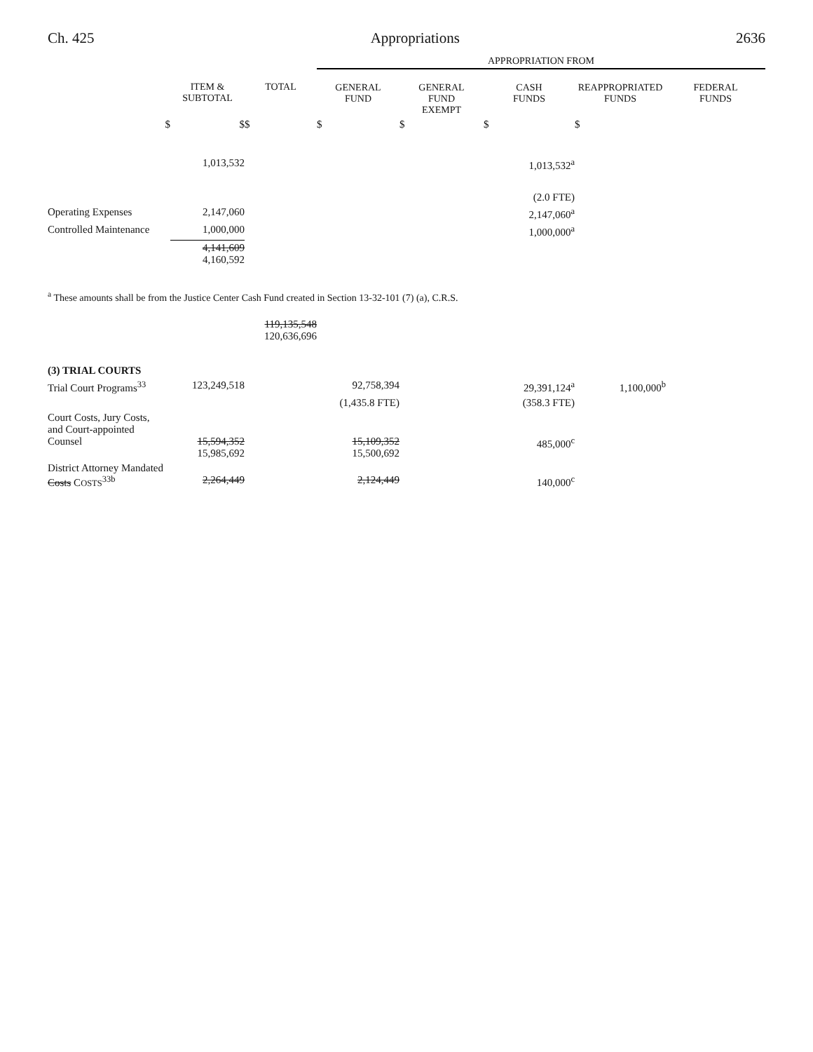Ch. 425 Appropriations 2636
| | | | APPROPRIATION FROM | | | | |
| | ITEM & SUBTOTAL | TOTAL | GENERAL FUND | GENERAL FUND EXEMPT | CASH FUNDS | REAPPROPRIATED FUNDS | FEDERAL FUNDS |
| $ | $ | $ | $ | $ | $ | $ | |
| | 1,013,532 | | | | 1,013,532<sup>a</sup> | | |
| | | | | | (2.0 FTE) | | |
| Operating Expenses | 2,147,060 | | | | 2,147,060<sup>a</sup> | | |
| Controlled Maintenance | 1,000,000 | | | | 1,000,000<sup>a</sup> | | |
| | 4,141,609 4,160,592 | | | | | | |
<sup>a</sup> These amounts shall be from the Justice Center Cash Fund created in Section 13-32-101 (7) (a), C.R.S.
| | | 119,135,548 120,636,696 | | | | | |
| (3) TRIAL COURTS | | | | | | | |
| Trial Court Programs<sup>33</sup> | 123,249,518 | | 92,758,394 | | 29,391,124<sup>a</sup> | 1,100,000<sup>b</sup> | |
| | | | (1,435.8 FTE) | | (358.3 FTE) | | |
| Court Costs, Jury Costs, and Court-appointed Counsel | 15,594,352 15,985,692 | | 15,109,352 15,500,692 | | 485,000<sup>c</sup> | | |
| District Attorney Mandated Costs C OSTS<sup>33b</sup> | 2,264,449 | | 2,124,449 | | 140,000<sup>c</sup> | | |